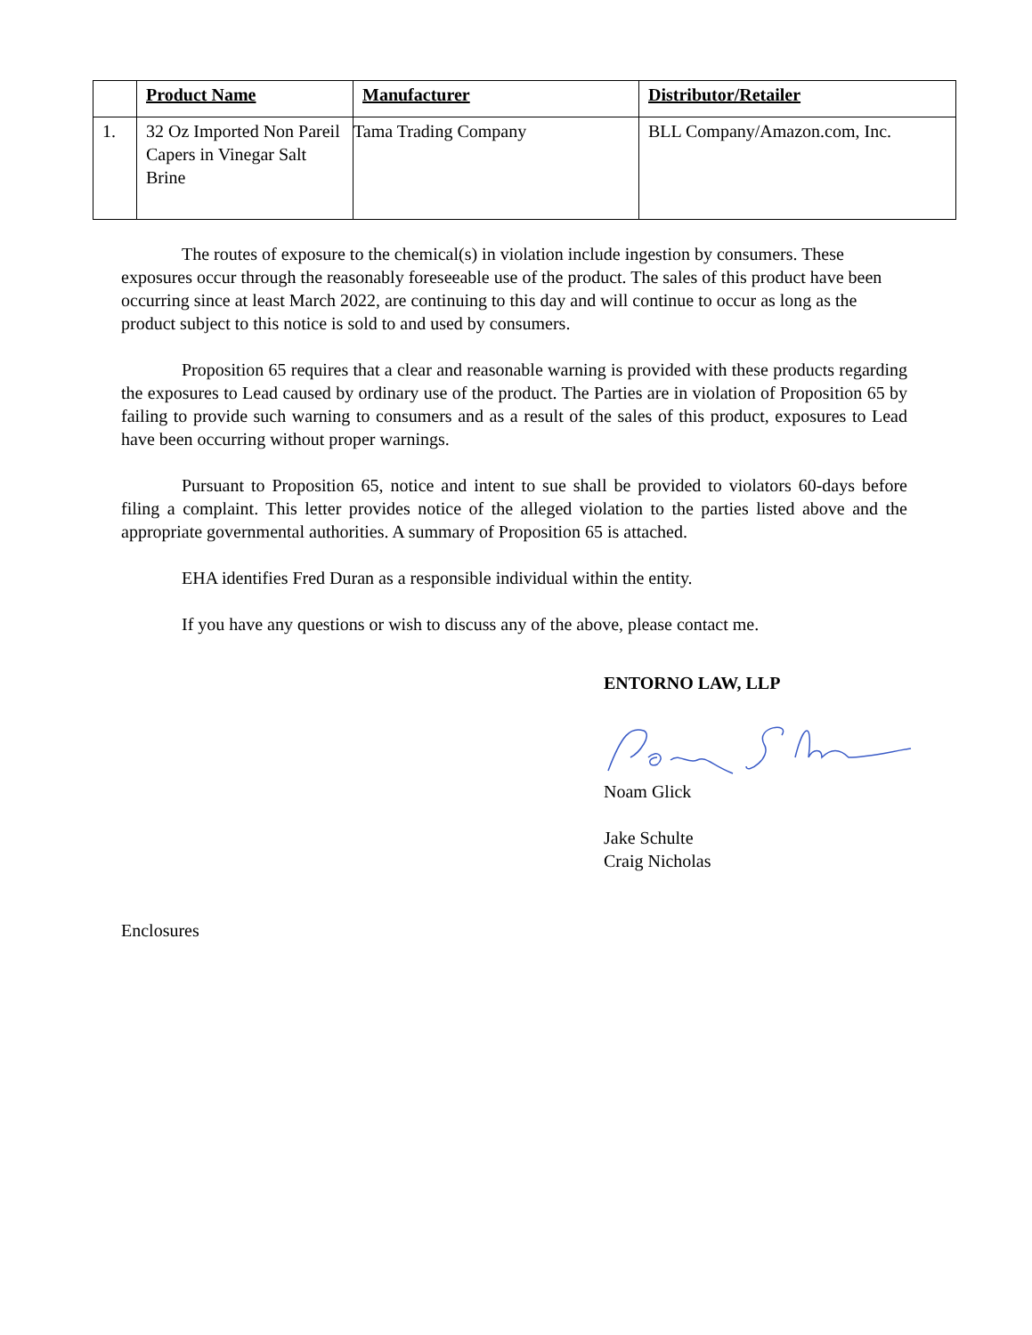| | Product Name | Manufacturer | Distributor/Retailer |
| --- | --- | --- | --- |
| 1. | 32 Oz Imported Non Pareil Capers in Vinegar Salt Brine | Tama Trading Company | BLL Company/Amazon.com, Inc. |
The routes of exposure to the chemical(s) in violation include ingestion by consumers. These exposures occur through the reasonably foreseeable use of the product. The sales of this product have been occurring since at least March 2022, are continuing to this day and will continue to occur as long as the product subject to this notice is sold to and used by consumers.
Proposition 65 requires that a clear and reasonable warning is provided with these products regarding the exposures to Lead caused by ordinary use of the product. The Parties are in violation of Proposition 65 by failing to provide such warning to consumers and as a result of the sales of this product, exposures to Lead have been occurring without proper warnings.
Pursuant to Proposition 65, notice and intent to sue shall be provided to violators 60-days before filing a complaint. This letter provides notice of the alleged violation to the parties listed above and the appropriate governmental authorities. A summary of Proposition 65 is attached.
EHA identifies Fred Duran as a responsible individual within the entity.
If you have any questions or wish to discuss any of the above, please contact me.
ENTORNO LAW, LLP
Noam Glick
Jake Schulte
Craig Nicholas
Enclosures